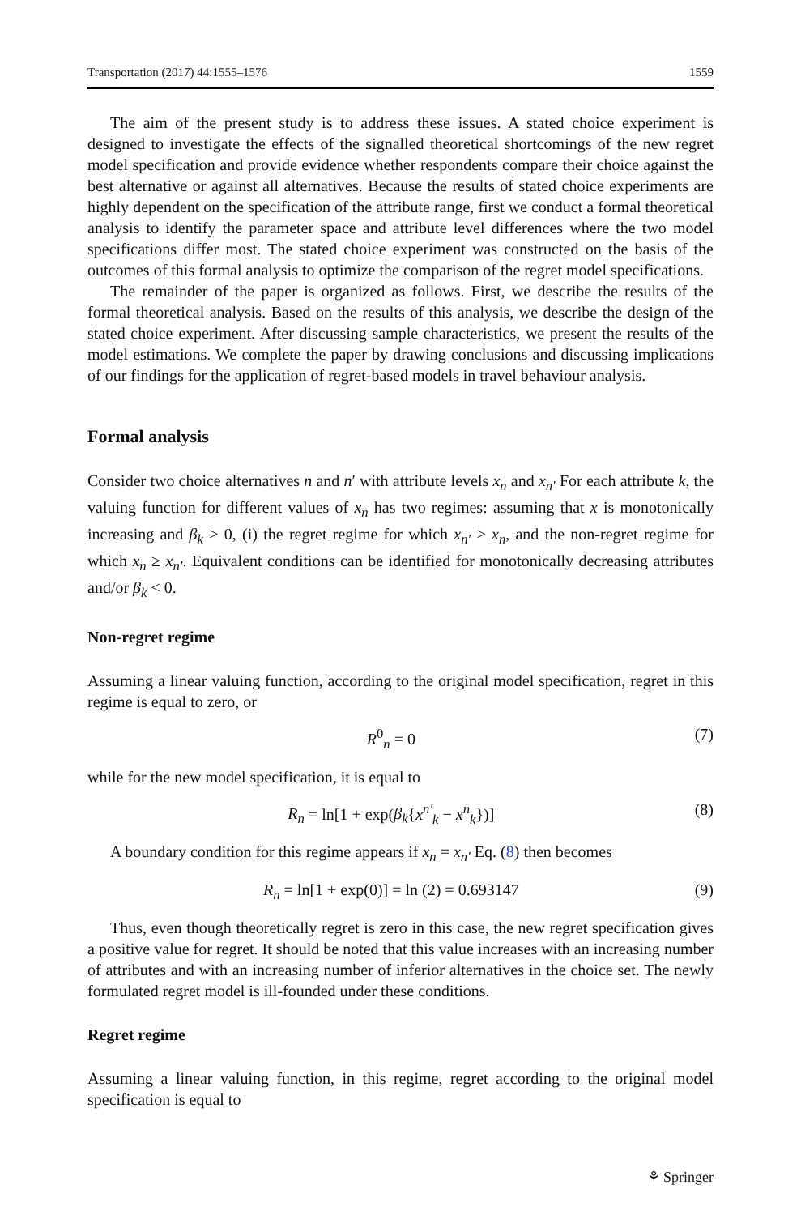Transportation (2017) 44:1555–1576 1559
The aim of the present study is to address these issues. A stated choice experiment is designed to investigate the effects of the signalled theoretical shortcomings of the new regret model specification and provide evidence whether respondents compare their choice against the best alternative or against all alternatives. Because the results of stated choice experiments are highly dependent on the specification of the attribute range, first we conduct a formal theoretical analysis to identify the parameter space and attribute level differences where the two model specifications differ most. The stated choice experiment was constructed on the basis of the outcomes of this formal analysis to optimize the comparison of the regret model specifications.
The remainder of the paper is organized as follows. First, we describe the results of the formal theoretical analysis. Based on the results of this analysis, we describe the design of the stated choice experiment. After discussing sample characteristics, we present the results of the model estimations. We complete the paper by drawing conclusions and discussing implications of our findings for the application of regret-based models in travel behaviour analysis.
Formal analysis
Consider two choice alternatives n and n′ with attribute levels x<sub>n</sub> and x<sub>n′</sub> For each attribute k, the valuing function for different values of x<sub>n</sub> has two regimes: assuming that x is monotonically increasing and β<sub>k</sub> > 0, (i) the regret regime for which x<sub>n′</sub> > x<sub>n</sub>, and the non-regret regime for which x<sub>n</sub> ≥ x<sub>n′</sub>. Equivalent conditions can be identified for monotonically decreasing attributes and/or β<sub>k</sub> < 0.
Non-regret regime
Assuming a linear valuing function, according to the original model specification, regret in this regime is equal to zero, or
R<sup>0</sup><sub>n</sub> = 0 (7)
while for the new model specification, it is equal to
R<sub>n</sub> = ln[1 + exp(β<sub>k</sub>{x<sup>n′</sup><sub>k</sub> − x<sup>n</sup><sub>k</sub>})] (8)
A boundary condition for this regime appears if x<sub>n</sub> = x<sub>n′</sub> Eq. (8) then becomes
R<sub>n</sub> = ln[1 + exp(0)] = ln (2) = 0.693147 (9)
Thus, even though theoretically regret is zero in this case, the new regret specification gives a positive value for regret. It should be noted that this value increases with an increasing number of attributes and with an increasing number of inferior alternatives in the choice set. The newly formulated regret model is ill-founded under these conditions.
Regret regime
Assuming a linear valuing function, in this regime, regret according to the original model specification is equal to
⚘ Springer